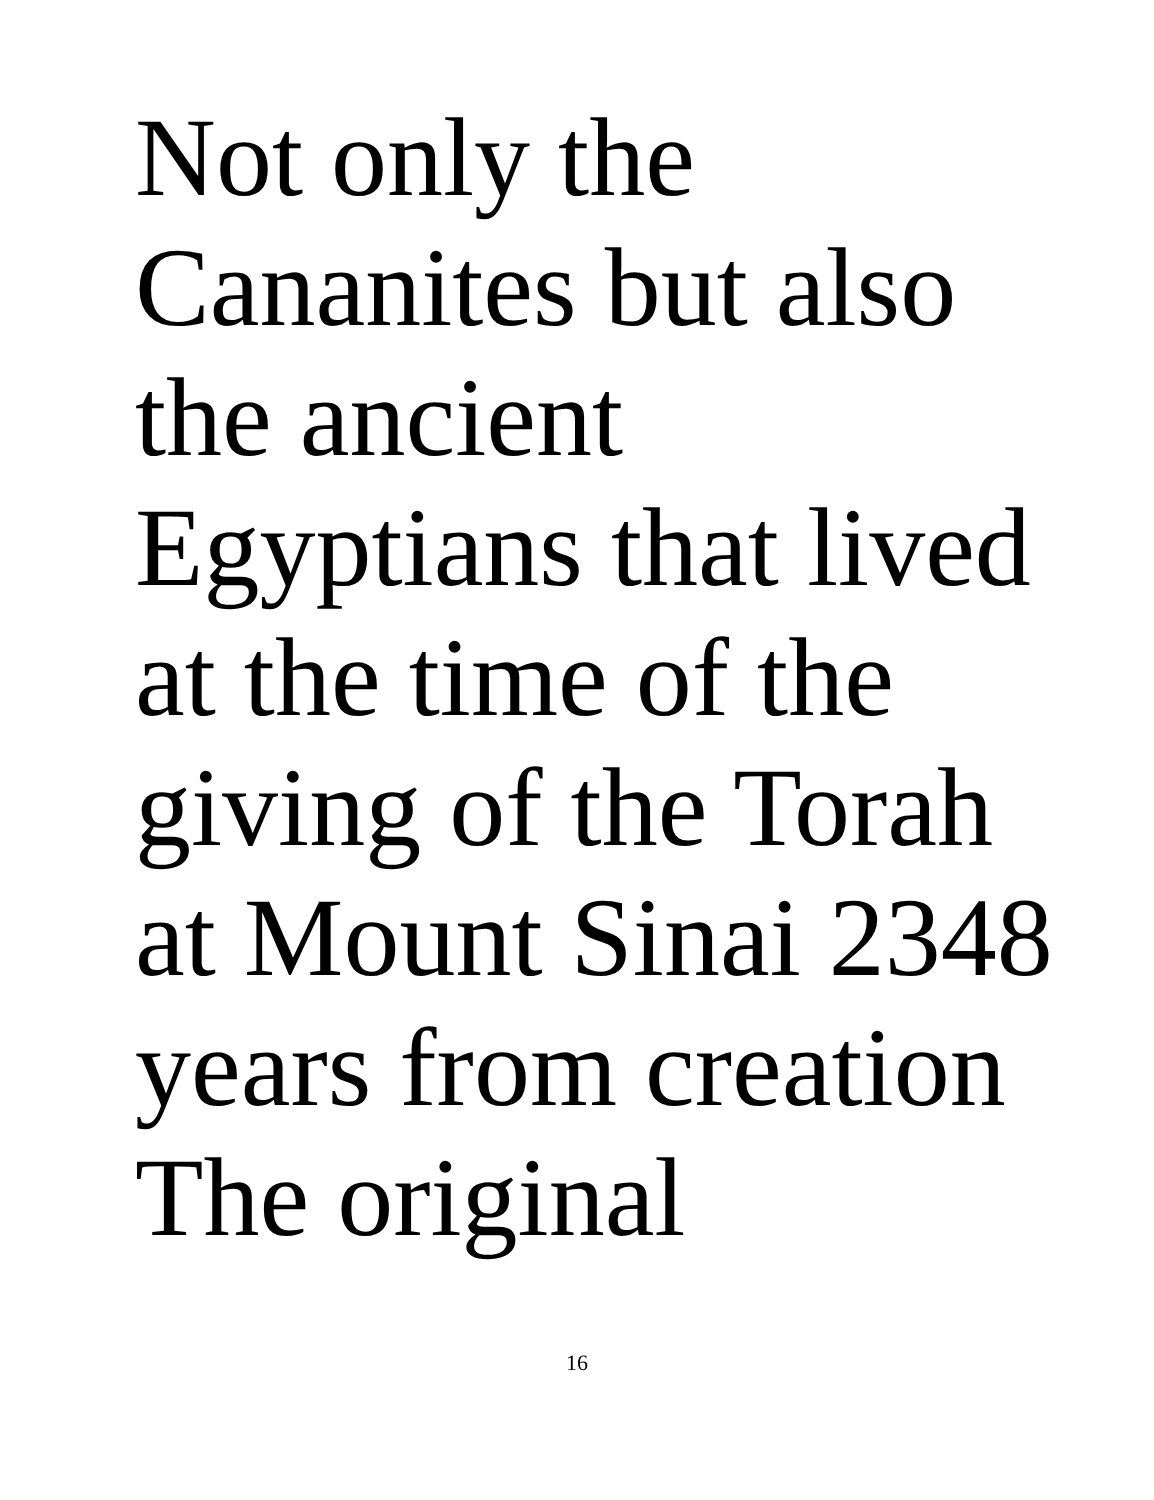Not only the
Cananites but also
the ancient
Egyptians that lived
at the time of the
giving of the Torah
at Mount Sinai 2348
years from creation
The original
16